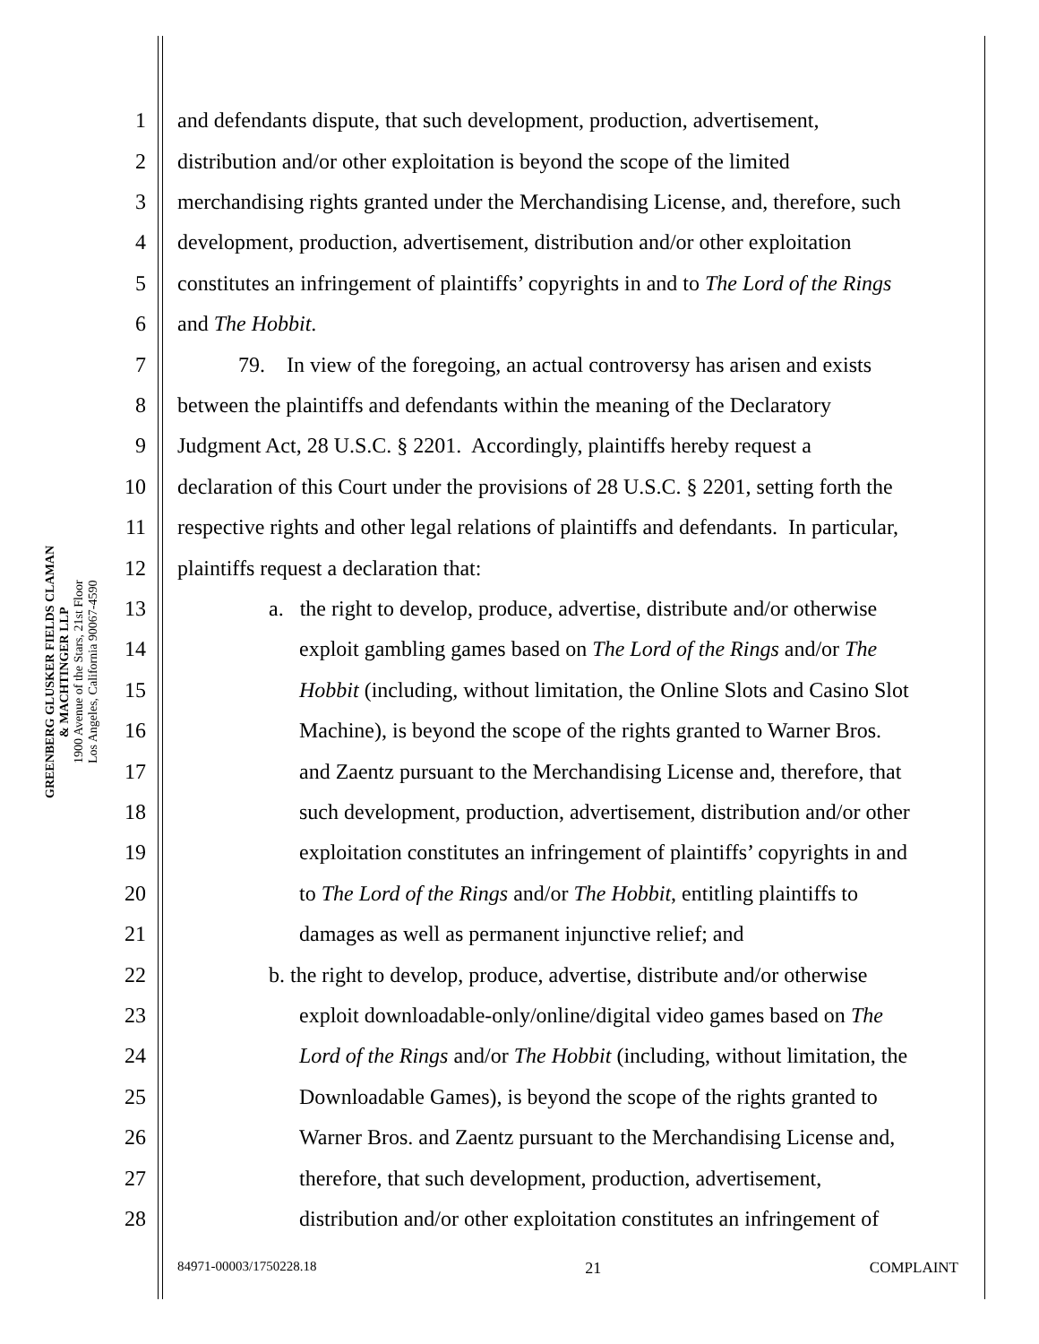GREENBERG GLUSKER FIELDS CLAMAN
& MACHTINGER LLP
1900 Avenue of the Stars, 21st Floor
Los Angeles, California 90067-4590
1 and defendants dispute, that such development, production, advertisement,
2 distribution and/or other exploitation is beyond the scope of the limited
3 merchandising rights granted under the Merchandising License, and, therefore, such
4 development, production, advertisement, distribution and/or other exploitation
5 constitutes an infringement of plaintiffs’ copyrights in and to The Lord of the Rings
6 and The Hobbit.
7 79. In view of the foregoing, an actual controversy has arisen and exists
8 between the plaintiffs and defendants within the meaning of the Declaratory
9 Judgment Act, 28 U.S.C. § 2201. Accordingly, plaintiffs hereby request a
10 declaration of this Court under the provisions of 28 U.S.C. § 2201, setting forth the
11 respective rights and other legal relations of plaintiffs and defendants. In particular,
12 plaintiffs request a declaration that:
13 a. the right to develop, produce, advertise, distribute and/or otherwise
14 exploit gambling games based on The Lord of the Rings and/or The
15 Hobbit (including, without limitation, the Online Slots and Casino Slot
16 Machine), is beyond the scope of the rights granted to Warner Bros.
17 and Zaentz pursuant to the Merchandising License and, therefore, that
18 such development, production, advertisement, distribution and/or other
19 exploitation constitutes an infringement of plaintiffs’ copyrights in and
20 to The Lord of the Rings and/or The Hobbit, entitling plaintiffs to
21 damages as well as permanent injunctive relief; and
22 b. the right to develop, produce, advertise, distribute and/or otherwise
23 exploit downloadable-only/online/digital video games based on The
24 Lord of the Rings and/or The Hobbit (including, without limitation, the
25 Downloadable Games), is beyond the scope of the rights granted to
26 Warner Bros. and Zaentz pursuant to the Merchandising License and,
27 therefore, that such development, production, advertisement,
28 distribution and/or other exploitation constitutes an infringement of
84971-00003/1750228.18 21 COMPLAINT